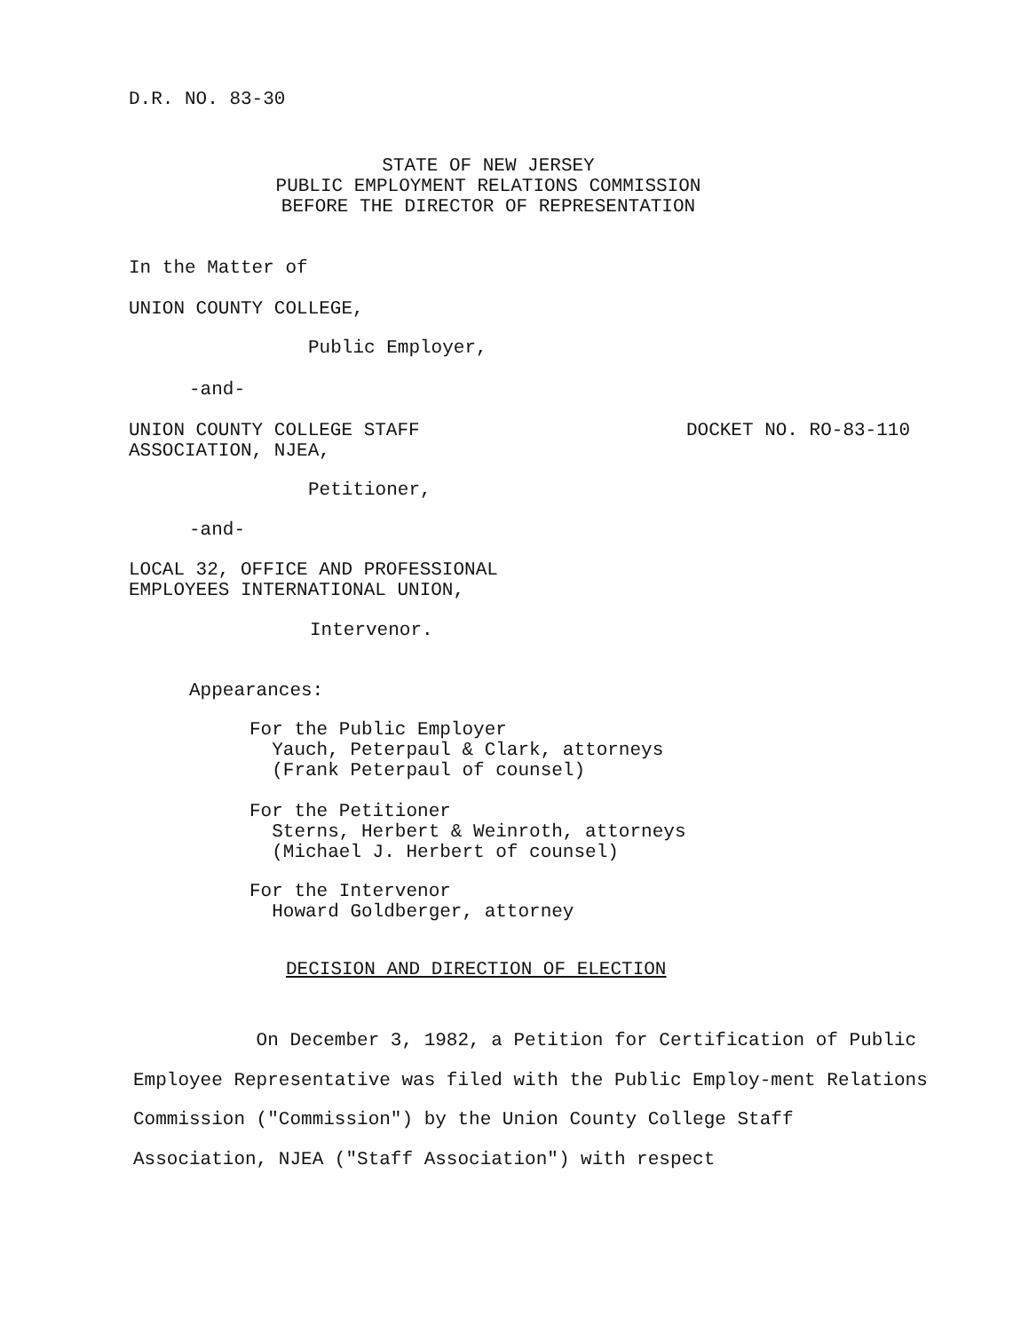D.R. NO. 83-30
STATE OF NEW JERSEY PUBLIC EMPLOYMENT RELATIONS COMMISSION BEFORE THE DIRECTOR OF REPRESENTATION
In the Matter of
UNION COUNTY COLLEGE,
Public Employer,
-and-
UNION COUNTY COLLEGE STAFF ASSOCIATION, NJEA, DOCKET NO. RO-83-110
Petitioner,
-and-
LOCAL 32, OFFICE AND PROFESSIONAL EMPLOYEES INTERNATIONAL UNION,
Intervenor.
Appearances:
For the Public Employer Yauch, Peterpaul & Clark, attorneys (Frank Peterpaul of counsel)
For the Petitioner Sterns, Herbert & Weinroth, attorneys (Michael J. Herbert of counsel)
For the Intervenor Howard Goldberger, attorney
DECISION AND DIRECTION OF ELECTION
On December 3, 1982, a Petition for Certification of Public Employee Representative was filed with the Public Employ-ment Relations Commission ("Commission") by the Union County College Staff Association, NJEA ("Staff Association") with respect